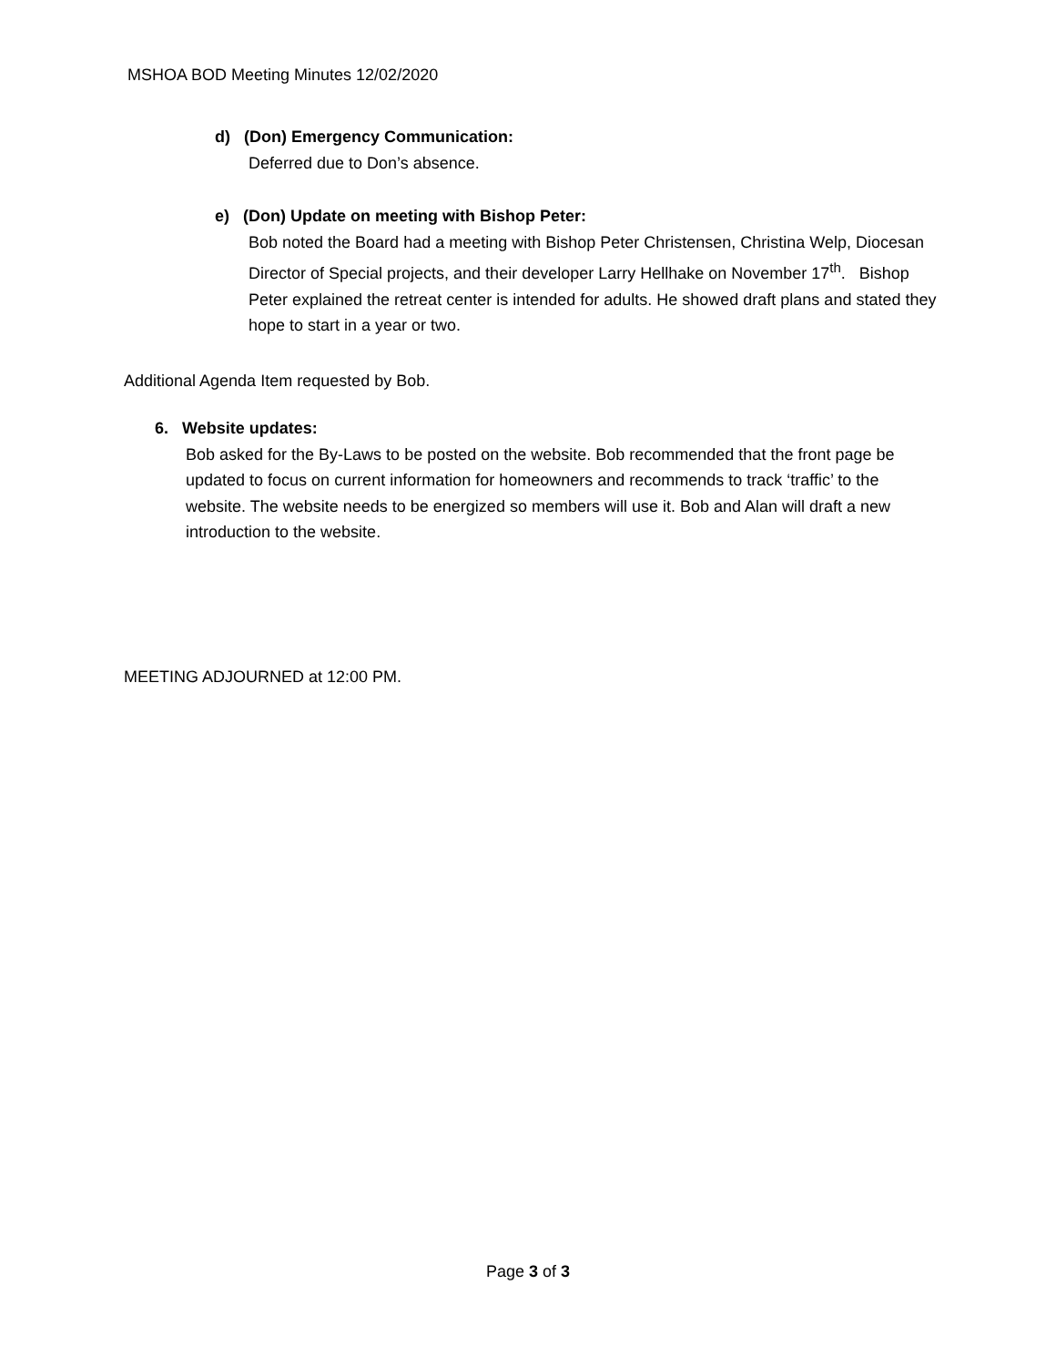MSHOA BOD Meeting Minutes 12/02/2020
d) (Don) Emergency Communication:
Deferred due to Don’s absence.
e) (Don) Update on meeting with Bishop Peter:
Bob noted the Board had a meeting with Bishop Peter Christensen, Christina Welp, Diocesan Director of Special projects, and their developer Larry Hellhake on November 17<sup>th</sup>. Bishop Peter explained the retreat center is intended for adults. He showed draft plans and stated they hope to start in a year or two.
Additional Agenda Item requested by Bob.
6. Website updates:
Bob asked for the By-Laws to be posted on the website. Bob recommended that the front page be updated to focus on current information for homeowners and recommends to track ‘traffic’ to the website. The website needs to be energized so members will use it. Bob and Alan will draft a new introduction to the website.
MEETING ADJOURNED at 12:00 PM.
Page 3 of 3